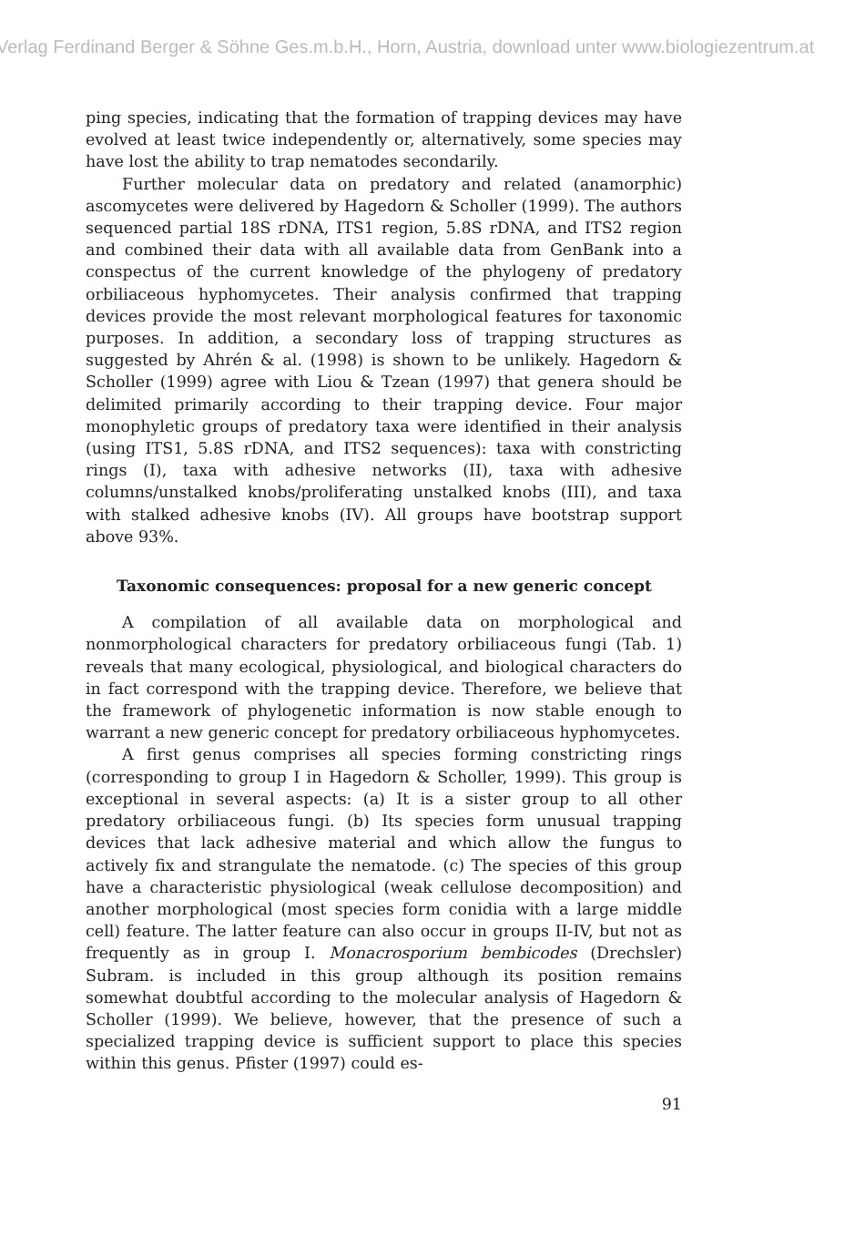Verlag Ferdinand Berger & Söhne Ges.m.b.H., Horn, Austria, download unter www.biologiezentrum.at
ping species, indicating that the formation of trapping devices may have evolved at least twice independently or, alternatively, some species may have lost the ability to trap nematodes secondarily.
Further molecular data on predatory and related (anamorphic) ascomycetes were delivered by Hagedorn & Scholler (1999). The authors sequenced partial 18S rDNA, ITS1 region, 5.8S rDNA, and ITS2 region and combined their data with all available data from GenBank into a conspectus of the current knowledge of the phylogeny of predatory orbiliaceous hyphomycetes. Their analysis confirmed that trapping devices provide the most relevant morphological features for taxonomic purposes. In addition, a secondary loss of trapping structures as suggested by Ahrén & al. (1998) is shown to be unlikely. Hagedorn & Scholler (1999) agree with Liou & Tzean (1997) that genera should be delimited primarily according to their trapping device. Four major monophyletic groups of predatory taxa were identified in their analysis (using ITS1, 5.8S rDNA, and ITS2 sequences): taxa with constricting rings (I), taxa with adhesive networks (II), taxa with adhesive columns/unstalked knobs/proliferating unstalked knobs (III), and taxa with stalked adhesive knobs (IV). All groups have bootstrap support above 93%.
Taxonomic consequences: proposal for a new generic concept
A compilation of all available data on morphological and nonmorphological characters for predatory orbiliaceous fungi (Tab. 1) reveals that many ecological, physiological, and biological characters do in fact correspond with the trapping device. Therefore, we believe that the framework of phylogenetic information is now stable enough to warrant a new generic concept for predatory orbiliaceous hyphomycetes.
A first genus comprises all species forming constricting rings (corresponding to group I in Hagedorn & Scholler, 1999). This group is exceptional in several aspects: (a) It is a sister group to all other predatory orbiliaceous fungi. (b) Its species form unusual trapping devices that lack adhesive material and which allow the fungus to actively fix and strangulate the nematode. (c) The species of this group have a characteristic physiological (weak cellulose decomposition) and another morphological (most species form conidia with a large middle cell) feature. The latter feature can also occur in groups II-IV, but not as frequently as in group I. Monacrosporium bembicodes (Drechsler) Subram. is included in this group although its position remains somewhat doubtful according to the molecular analysis of Hagedorn & Scholler (1999). We believe, however, that the presence of such a specialized trapping device is sufficient support to place this species within this genus. Pfister (1997) could es-
91